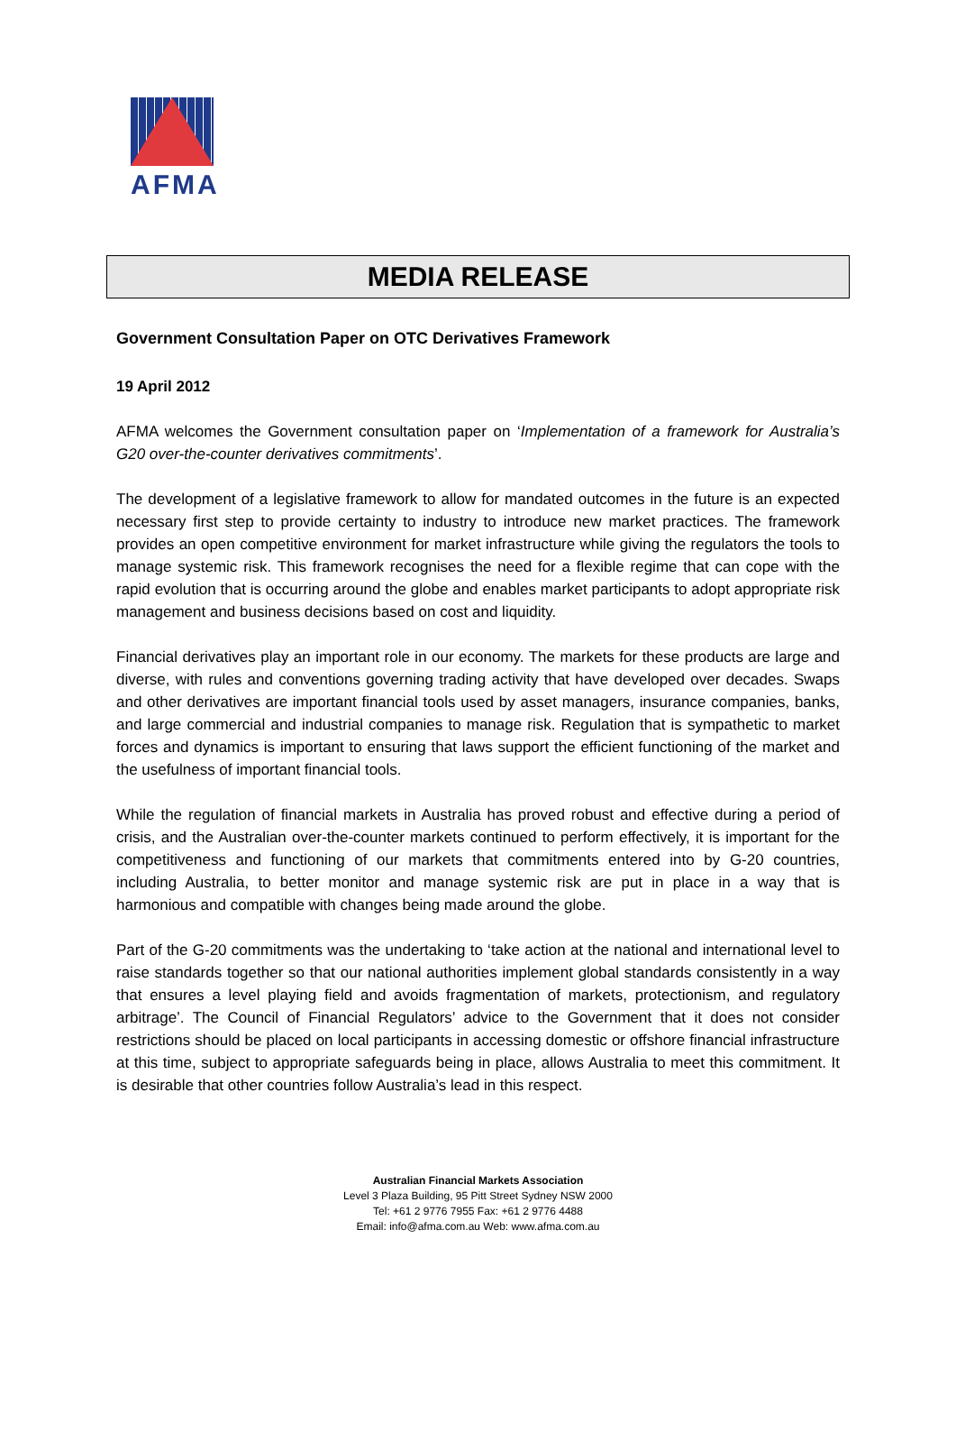AFMA
MEDIA RELEASE
Government Consultation Paper on OTC Derivatives Framework
19 April 2012
AFMA welcomes the Government consultation paper on ‘Implementation of a framework for Australia’s G20 over-the-counter derivatives commitments’.
The development of a legislative framework to allow for mandated outcomes in the future is an expected necessary first step to provide certainty to industry to introduce new market practices. The framework provides an open competitive environment for market infrastructure while giving the regulators the tools to manage systemic risk. This framework recognises the need for a flexible regime that can cope with the rapid evolution that is occurring around the globe and enables market participants to adopt appropriate risk management and business decisions based on cost and liquidity.
Financial derivatives play an important role in our economy. The markets for these products are large and diverse, with rules and conventions governing trading activity that have developed over decades. Swaps and other derivatives are important financial tools used by asset managers, insurance companies, banks, and large commercial and industrial companies to manage risk. Regulation that is sympathetic to market forces and dynamics is important to ensuring that laws support the efficient functioning of the market and the usefulness of important financial tools.
While the regulation of financial markets in Australia has proved robust and effective during a period of crisis, and the Australian over-the-counter markets continued to perform effectively, it is important for the competitiveness and functioning of our markets that commitments entered into by G-20 countries, including Australia, to better monitor and manage systemic risk are put in place in a way that is harmonious and compatible with changes being made around the globe.
Part of the G-20 commitments was the undertaking to ‘take action at the national and international level to raise standards together so that our national authorities implement global standards consistently in a way that ensures a level playing field and avoids fragmentation of markets, protectionism, and regulatory arbitrage’. The Council of Financial Regulators’ advice to the Government that it does not consider restrictions should be placed on local participants in accessing domestic or offshore financial infrastructure at this time, subject to appropriate safeguards being in place, allows Australia to meet this commitment. It is desirable that other countries follow Australia’s lead in this respect.
Australian Financial Markets Association
Level 3 Plaza Building, 95 Pitt Street Sydney NSW 2000
Tel: +61 2 9776 7955 Fax: +61 2 9776 4488
Email: info@afma.com.au Web: www.afma.com.au